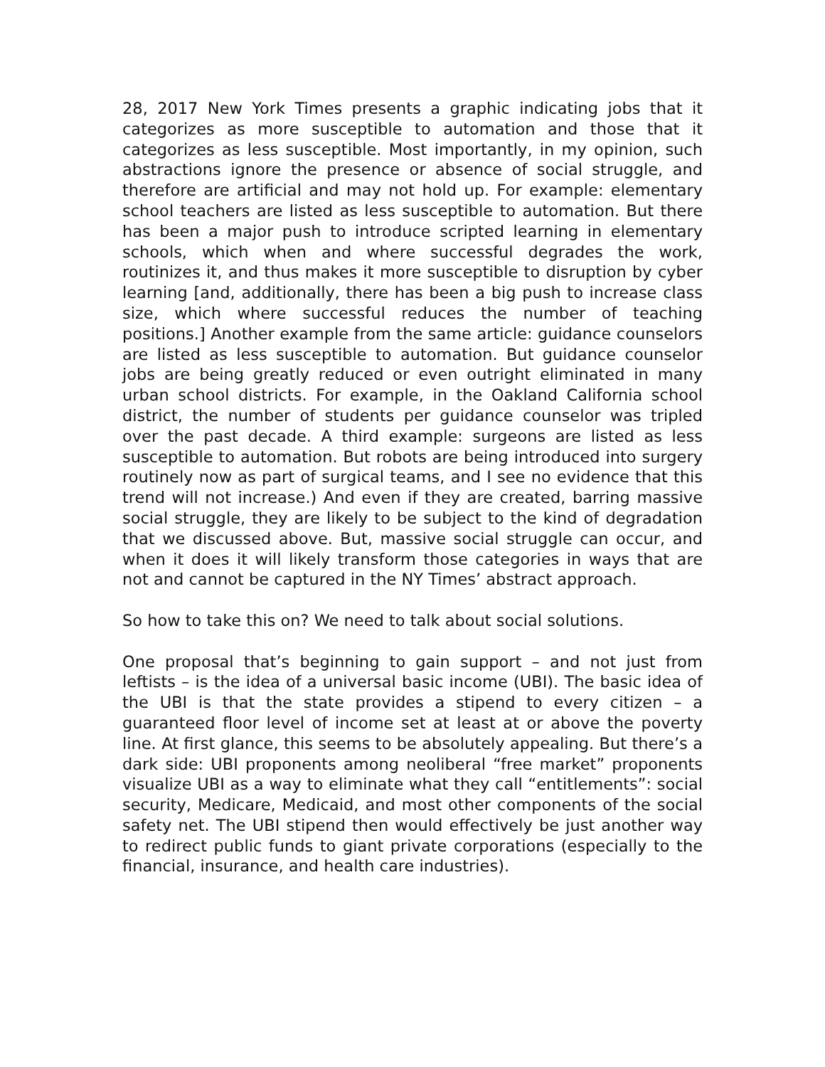28, 2017 New York Times presents a graphic indicating jobs that it categorizes as more susceptible to automation and those that it categorizes as less susceptible. Most importantly, in my opinion, such abstractions ignore the presence or absence of social struggle, and therefore are artificial and may not hold up. For example: elementary school teachers are listed as less susceptible to automation. But there has been a major push to introduce scripted learning in elementary schools, which when and where successful degrades the work, routinizes it, and thus makes it more susceptible to disruption by cyber learning [and, additionally, there has been a big push to increase class size, which where successful reduces the number of teaching positions.] Another example from the same article: guidance counselors are listed as less susceptible to automation. But guidance counselor jobs are being greatly reduced or even outright eliminated in many urban school districts. For example, in the Oakland California school district, the number of students per guidance counselor was tripled over the past decade. A third example: surgeons are listed as less susceptible to automation. But robots are being introduced into surgery routinely now as part of surgical teams, and I see no evidence that this trend will not increase.) And even if they are created, barring massive social struggle, they are likely to be subject to the kind of degradation that we discussed above. But, massive social struggle can occur, and when it does it will likely transform those categories in ways that are not and cannot be captured in the NY Times’ abstract approach.
So how to take this on? We need to talk about social solutions.
One proposal that’s beginning to gain support – and not just from leftists – is the idea of a universal basic income (UBI). The basic idea of the UBI is that the state provides a stipend to every citizen – a guaranteed floor level of income set at least at or above the poverty line. At first glance, this seems to be absolutely appealing. But there’s a dark side: UBI proponents among neoliberal “free market” proponents visualize UBI as a way to eliminate what they call “entitlements”: social security, Medicare, Medicaid, and most other components of the social safety net. The UBI stipend then would effectively be just another way to redirect public funds to giant private corporations (especially to the financial, insurance, and health care industries).